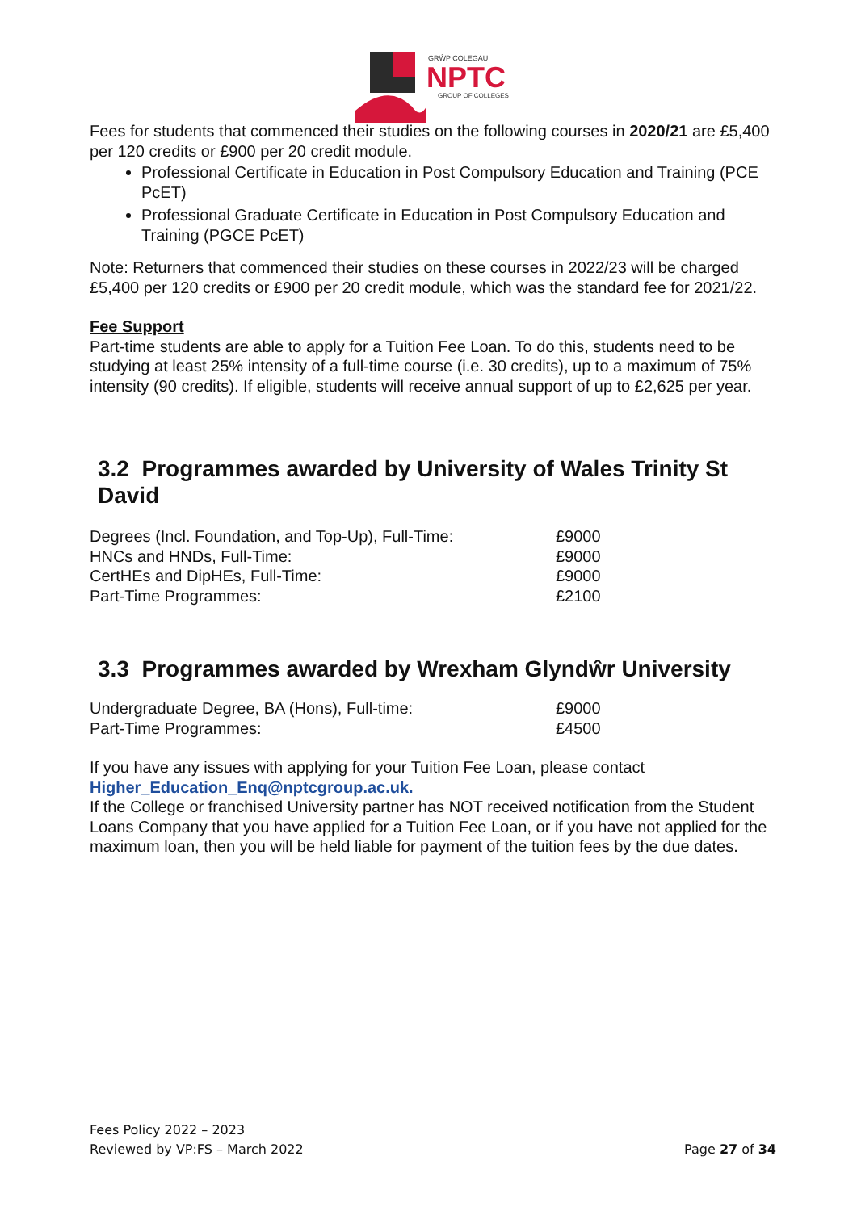GRŴP COLEGAU
NPTC
GROUP OF COLLEGES
Fees for students that commenced their studies on the following courses in 2020/21 are £5,400 per 120 credits or £900 per 20 credit module.
Professional Certificate in Education in Post Compulsory Education and Training (PCE PcET)
Professional Graduate Certificate in Education in Post Compulsory Education and Training (PGCE PcET)
Note: Returners that commenced their studies on these courses in 2022/23 will be charged £5,400 per 120 credits or £900 per 20 credit module, which was the standard fee for 2021/22.
Fee Support
Part-time students are able to apply for a Tuition Fee Loan. To do this, students need to be studying at least 25% intensity of a full-time course (i.e. 30 credits), up to a maximum of 75% intensity (90 credits). If eligible, students will receive annual support of up to £2,625 per year.
3.2 Programmes awarded by University of Wales Trinity St David
| Degrees (Incl. Foundation, and Top-Up), Full-Time: | £9000 |
| HNCs and HNDs, Full-Time: | £9000 |
| CertHEs and DipHEs, Full-Time: | £9000 |
| Part-Time Programmes: | £2100 |
3.3 Programmes awarded by Wrexham Glyndŵr University
| Undergraduate Degree, BA (Hons), Full-time: | £9000 |
| Part-Time Programmes: | £4500 |
If you have any issues with applying for your Tuition Fee Loan, please contact Higher_Education_Enq@nptcgroup.ac.uk.
If the College or franchised University partner has NOT received notification from the Student Loans Company that you have applied for a Tuition Fee Loan, or if you have not applied for the maximum loan, then you will be held liable for payment of the tuition fees by the due dates.
Fees Policy 2022 – 2023
Reviewed by VP:FS – March 2022
Page 27 of 34